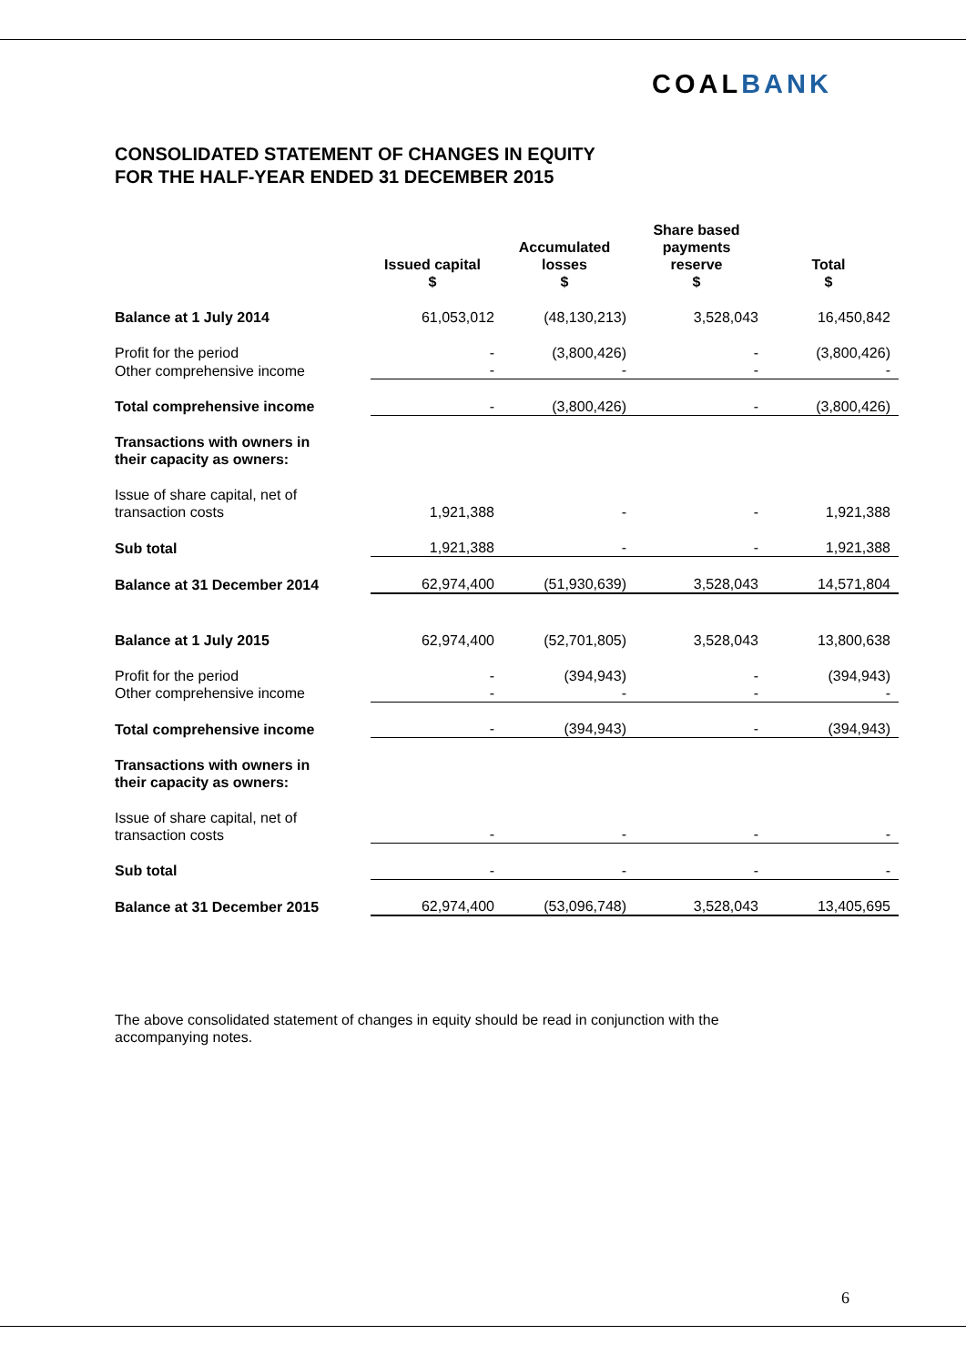COALBANK
CONSOLIDATED STATEMENT OF CHANGES IN EQUITY
FOR THE HALF-YEAR ENDED 31 DECEMBER 2015
| | Issued capital $ | Accumulated losses $ | Share based payments reserve $ | Total $ |
| --- | --- | --- | --- | --- |
| Balance at 1 July 2014 | 61,053,012 | (48,130,213) | 3,528,043 | 16,450,842 |
| Profit for the period | - | (3,800,426) | - | (3,800,426) |
| Other comprehensive income | - | - | - | - |
| Total comprehensive income | - | (3,800,426) | - | (3,800,426) |
| Transactions with owners in their capacity as owners: | | | | |
| Issue of share capital, net of transaction costs | 1,921,388 | - | - | 1,921,388 |
| Sub total | 1,921,388 | - | - | 1,921,388 |
| Balance at 31 December 2014 | 62,974,400 | (51,930,639) | 3,528,043 | 14,571,804 |
| Balance at 1 July 2015 | 62,974,400 | (52,701,805) | 3,528,043 | 13,800,638 |
| Profit for the period | - | (394,943) | - | (394,943) |
| Other comprehensive income | - | - | - | - |
| Total comprehensive income | - | (394,943) | - | (394,943) |
| Transactions with owners in their capacity as owners: | | | | |
| Issue of share capital, net of transaction costs | - | - | - | - |
| Sub total | - | - | - | - |
| Balance at 31 December 2015 | 62,974,400 | (53,096,748) | 3,528,043 | 13,405,695 |
The above consolidated statement of changes in equity should be read in conjunction with the accompanying notes.
6